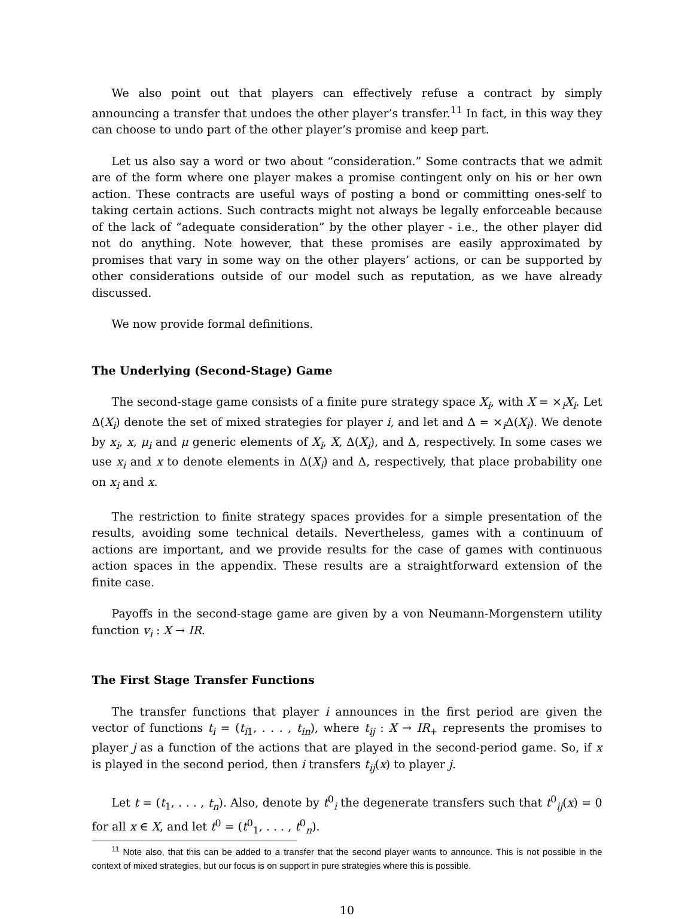We also point out that players can effectively refuse a contract by simply announcing a transfer that undoes the other player’s transfer.<sup>11</sup> In fact, in this way they can choose to undo part of the other player’s promise and keep part.
Let us also say a word or two about “consideration.” Some contracts that we admit are of the form where one player makes a promise contingent only on his or her own action. These contracts are useful ways of posting a bond or committing ones-self to taking certain actions. Such contracts might not always be legally enforceable because of the lack of “adequate consideration” by the other player - i.e., the other player did not do anything. Note however, that these promises are easily approximated by promises that vary in some way on the other players’ actions, or can be supported by other considerations outside of our model such as reputation, as we have already discussed.
We now provide formal definitions.
The Underlying (Second-Stage) Game
The second-stage game consists of a finite pure strategy space X<sub>i</sub>, with X = ×<sub>i</sub>X<sub>i</sub>. Let Δ(X<sub>i</sub>) denote the set of mixed strategies for player i, and let and Δ = ×<sub>i</sub>Δ(X<sub>i</sub>). We denote by x<sub>i</sub>, x, μ<sub>i</sub> and μ generic elements of X<sub>i</sub>, X, Δ(X<sub>i</sub>), and Δ, respectively. In some cases we use x<sub>i</sub> and x to denote elements in Δ(X<sub>i</sub>) and Δ, respectively, that place probability one on x<sub>i</sub> and x.
The restriction to finite strategy spaces provides for a simple presentation of the results, avoiding some technical details. Nevertheless, games with a continuum of actions are important, and we provide results for the case of games with continuous action spaces in the appendix. These results are a straightforward extension of the finite case.
Payoffs in the second-stage game are given by a von Neumann-Morgenstern utility function v<sub>i</sub> : X → IR.
The First Stage Transfer Functions
The transfer functions that player i announces in the first period are given the vector of functions t<sub>i</sub> = (t<sub>i1</sub>, . . . , t<sub>in</sub>), where t<sub>ij</sub> : X → IR<sub>+</sub> represents the promises to player j as a function of the actions that are played in the second-period game. So, if x is played in the second period, then i transfers t<sub>ij</sub>(x) to player j.
Let t = (t<sub>1</sub>, . . . , t<sub>n</sub>). Also, denote by t<sup>0</sup><sub>i</sub> the degenerate transfers such that t<sup>0</sup><sub>ij</sub>(x) = 0 for all x ∈ X, and let t<sup>0</sup> = (t<sup>0</sup><sub>1</sub>, . . . , t<sup>0</sup><sub>n</sub>).
<sup>11</sup> Note also, that this can be added to a transfer that the second player wants to announce. This is not possible in the context of mixed strategies, but our focus is on support in pure strategies where this is possible.
10